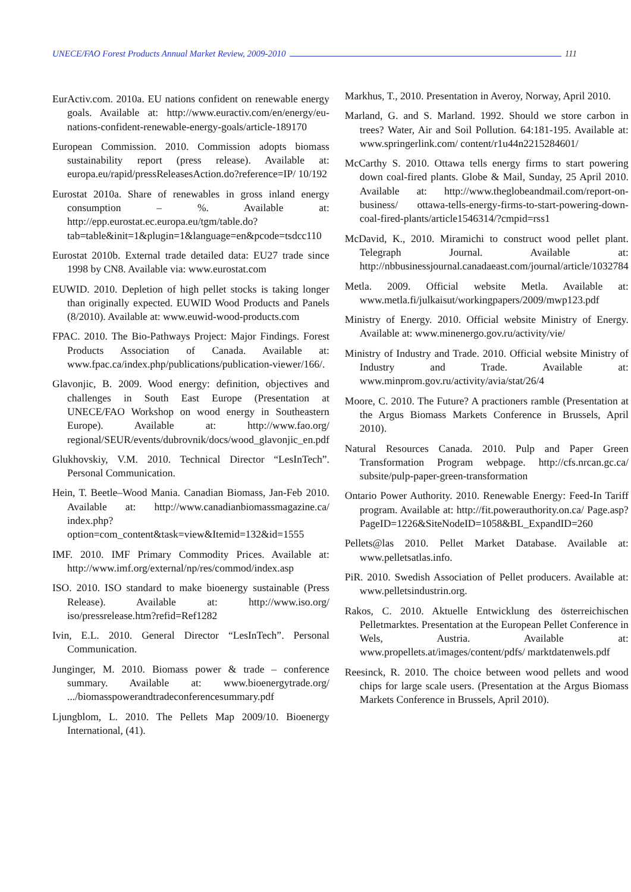UNECE/FAO Forest Products Annual Market Review, 2009-2010 111
EurActiv.com. 2010a. EU nations confident on renewable energy goals. Available at: http://www.euractiv.com/en/energy/eu-nations-confident-renewable-energy-goals/article-189170
European Commission. 2010. Commission adopts biomass sustainability report (press release). Available at: europa.eu/rapid/pressReleasesAction.do?reference=IP/ 10/192
Eurostat 2010a. Share of renewables in gross inland energy consumption – %. Available at: http://epp.eurostat.ec.europa.eu/tgm/table.do?tab=table&init=1&plugin=1&language=en&pcode=tsdcc110
Eurostat 2010b. External trade detailed data: EU27 trade since 1998 by CN8. Available via: www.eurostat.com
EUWID. 2010. Depletion of high pellet stocks is taking longer than originally expected. EUWID Wood Products and Panels (8/2010). Available at: www.euwid-wood-products.com
FPAC. 2010. The Bio-Pathways Project: Major Findings. Forest Products Association of Canada. Available at: www.fpac.ca/index.php/publications/publication-viewer/166/.
Glavonjic, B. 2009. Wood energy: definition, objectives and challenges in South East Europe (Presentation at UNECE/FAO Workshop on wood energy in Southeastern Europe). Available at: http://www.fao.org/ regional/SEUR/events/dubrovnik/docs/wood_glavonjic_en.pdf
Glukhovskiy, V.M. 2010. Technical Director “LesInTech”. Personal Communication.
Hein, T. Beetle–Wood Mania. Canadian Biomass, Jan-Feb 2010. Available at: http://www.canadianbiomassmagazine.ca/ index.php?option=com_content&task=view&Itemid=132&id=1555
IMF. 2010. IMF Primary Commodity Prices. Available at: http://www.imf.org/external/np/res/commod/index.asp
ISO. 2010. ISO standard to make bioenergy sustainable (Press Release). Available at: http://www.iso.org/ iso/pressrelease.htm?refid=Ref1282
Ivin, E.L. 2010. General Director “LesInTech”. Personal Communication.
Junginger, M. 2010. Biomass power & trade – conference summary. Available at: www.bioenergytrade.org/ .../biomasspowerandtradeconferencesummary.pdf
Ljungblom, L. 2010. The Pellets Map 2009/10. Bioenergy International, (41).
Markhus, T., 2010. Presentation in Averoy, Norway, April 2010.
Marland, G. and S. Marland. 1992. Should we store carbon in trees? Water, Air and Soil Pollution. 64:181-195. Available at: www.springerlink.com/ content/r1u44n2215284601/
McCarthy S. 2010. Ottawa tells energy firms to start powering down coal-fired plants. Globe & Mail, Sunday, 25 April 2010. Available at: http://www.theglobeandmail.com/report-on-business/ ottawa-tells-energy-firms-to-start-powering-down-coal-fired-plants/article1546314/?cmpid=rss1
McDavid, K., 2010. Miramichi to construct wood pellet plant. Telegraph Journal. Available at: http://nbbusinessjournal.canadaeast.com/journal/article/1032784
Metla. 2009. Official website Metla. Available at: www.metla.fi/julkaisut/workingpapers/2009/mwp123.pdf
Ministry of Energy. 2010. Official website Ministry of Energy. Available at: www.minenergo.gov.ru/activity/vie/
Ministry of Industry and Trade. 2010. Official website Ministry of Industry and Trade. Available at: www.minprom.gov.ru/activity/avia/stat/26/4
Moore, C. 2010. The Future? A practioners ramble (Presentation at the Argus Biomass Markets Conference in Brussels, April 2010).
Natural Resources Canada. 2010. Pulp and Paper Green Transformation Program webpage. http://cfs.nrcan.gc.ca/ subsite/pulp-paper-green-transformation
Ontario Power Authority. 2010. Renewable Energy: Feed-In Tariff program. Available at: http://fit.powerauthority.on.ca/ Page.asp?PageID=1226&SiteNodeID=1058&BL_ExpandID=260
Pellets@las 2010. Pellet Market Database. Available at: www.pelletsatlas.info.
PiR. 2010. Swedish Association of Pellet producers. Available at: www.pelletsindustrin.org.
Rakos, C. 2010. Aktuelle Entwicklung des österreichischen Pelletmarktes. Presentation at the European Pellet Conference in Wels, Austria. Available at: www.propellets.at/images/content/pdfs/ marktdatenwels.pdf
Reesinck, R. 2010. The choice between wood pellets and wood chips for large scale users. (Presentation at the Argus Biomass Markets Conference in Brussels, April 2010).